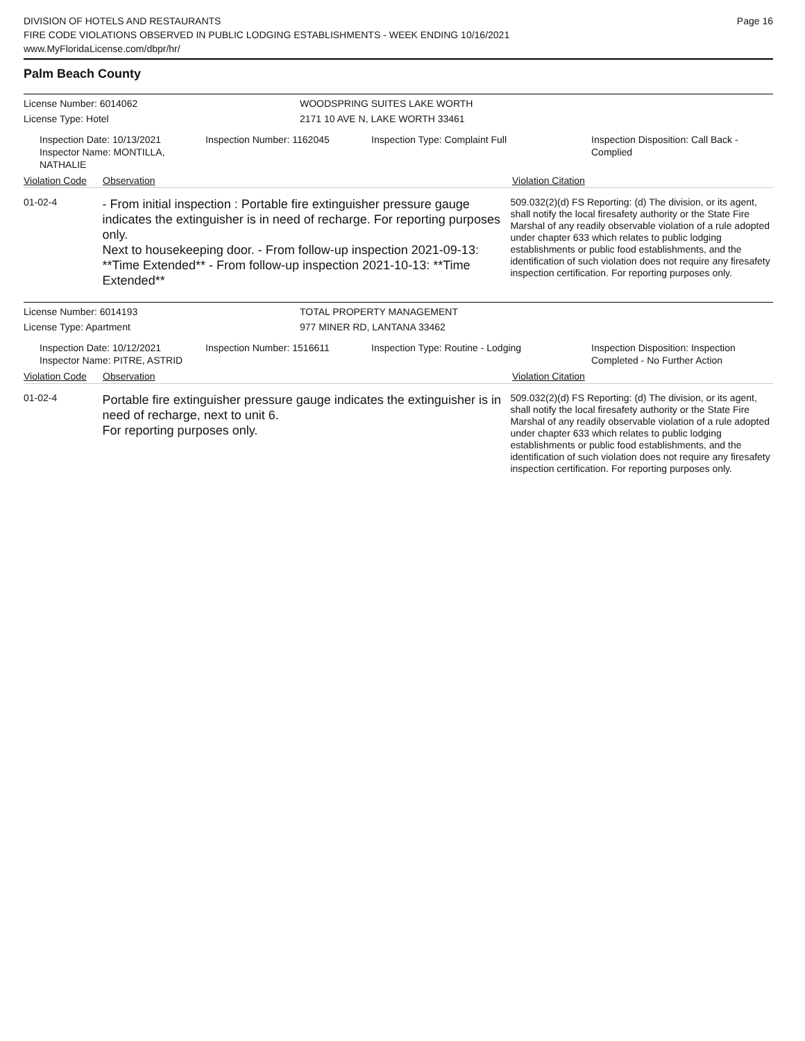Page 16
DIVISION OF HOTELS AND RESTAURANTS
FIRE CODE VIOLATIONS OBSERVED IN PUBLIC LODGING ESTABLISHMENTS - WEEK ENDING 10/16/2021
www.MyFloridaLicense.com/dbpr/hr/
Palm Beach County
License Number: 6014062 WOODSPRING SUITES LAKE WORTH
License Type: Hotel 2171 10 AVE N, LAKE WORTH 33461
Inspection Date: 10/13/2021
Inspector Name: MONTILLA, NATHALIE
Inspection Number: 1162045 Inspection Type: Complaint Full Inspection Disposition: Call Back - Complied
Violation Code
Observation Violation Citation
01-02-4
- From initial inspection : Portable fire extinguisher pressure gauge indicates the extinguisher is in need of recharge. For reporting purposes only.
Next to housekeeping door. - From follow-up inspection 2021-09-13: **Time Extended** - From follow-up inspection 2021-10-13: **Time Extended**
509.032(2)(d) FS Reporting: (d) The division, or its agent, shall notify the local firesafety authority or the State Fire Marshal of any readily observable violation of a rule adopted under chapter 633 which relates to public lodging establishments or public food establishments, and the identification of such violation does not require any firesafety inspection certification. For reporting purposes only.
License Number: 6014193 TOTAL PROPERTY MANAGEMENT
License Type: Apartment 977 MINER RD, LANTANA 33462
Inspection Date: 10/12/2021
Inspector Name: PITRE, ASTRID
Inspection Number: 1516611 Inspection Type: Routine - Lodging Inspection Disposition: Inspection Completed - No Further Action
Violation Code
Observation Violation Citation
01-02-4
Portable fire extinguisher pressure gauge indicates the extinguisher is in need of recharge, next to unit 6.
For reporting purposes only.
509.032(2)(d) FS Reporting: (d) The division, or its agent, shall notify the local firesafety authority or the State Fire Marshal of any readily observable violation of a rule adopted under chapter 633 which relates to public lodging establishments or public food establishments, and the identification of such violation does not require any firesafety inspection certification. For reporting purposes only.